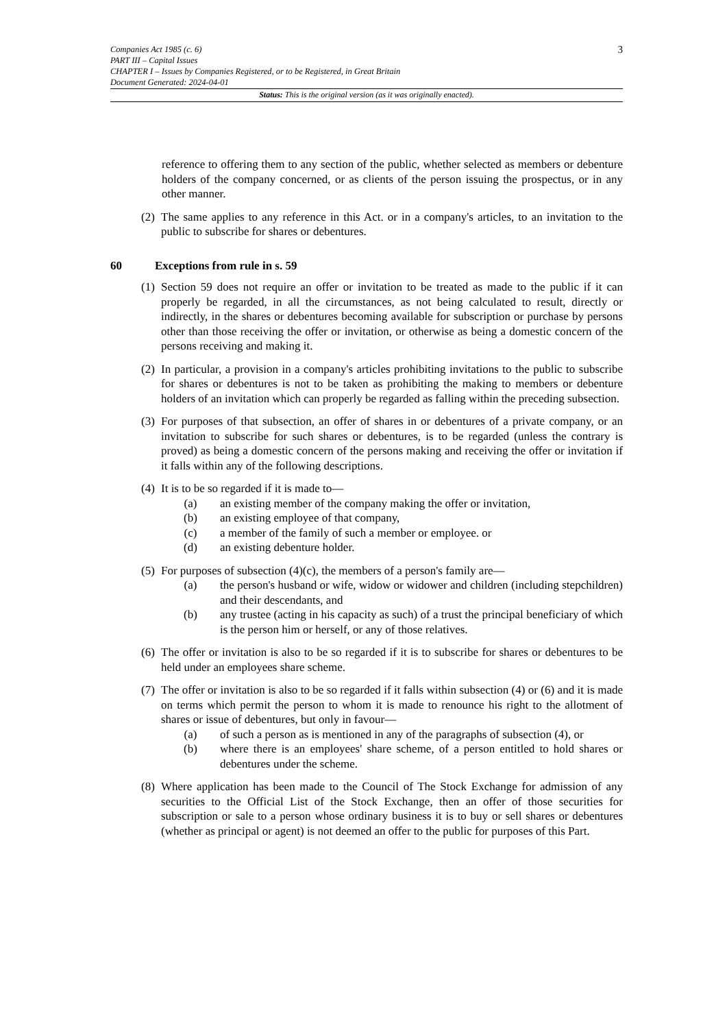Companies Act 1985 (c. 6)
PART III – Capital Issues
CHAPTER I – Issues by Companies Registered, or to be Registered, in Great Britain
Document Generated: 2024-04-01
3
Status: This is the original version (as it was originally enacted).
reference to offering them to any section of the public, whether selected as members or debenture holders of the company concerned, or as clients of the person issuing the prospectus, or in any other manner.
(2)
The same applies to any reference in this Act. or in a company's articles, to an invitation to the public to subscribe for shares or debentures.
60 Exceptions from rule in s. 59
(1)
Section 59 does not require an offer or invitation to be treated as made to the public if it can properly be regarded, in all the circumstances, as not being calculated to result, directly or indirectly, in the shares or debentures becoming available for subscription or purchase by persons other than those receiving the offer or invitation, or otherwise as being a domestic concern of the persons receiving and making it.
(2)
In particular, a provision in a company's articles prohibiting invitations to the public to subscribe for shares or debentures is not to be taken as prohibiting the making to members or debenture holders of an invitation which can properly be regarded as falling within the preceding subsection.
(3)
For purposes of that subsection, an offer of shares in or debentures of a private company, or an invitation to subscribe for such shares or debentures, is to be regarded (unless the contrary is proved) as being a domestic concern of the persons making and receiving the offer or invitation if it falls within any of the following descriptions.
(4)
It is to be so regarded if it is made to—
(a) an existing member of the company making the offer or invitation,
(b) an existing employee of that company,
(c) a member of the family of such a member or employee. or
(d) an existing debenture holder.
(5)
For purposes of subsection (4)(c), the members of a person's family are—
(a) the person's husband or wife, widow or widower and children (including stepchildren) and their descendants, and
(b) any trustee (acting in his capacity as such) of a trust the principal beneficiary of which is the person him or herself, or any of those relatives.
(6)
The offer or invitation is also to be so regarded if it is to subscribe for shares or debentures to be held under an employees share scheme.
(7)
The offer or invitation is also to be so regarded if it falls within subsection (4) or (6) and it is made on terms which permit the person to whom it is made to renounce his right to the allotment of shares or issue of debentures, but only in favour—
(a) of such a person as is mentioned in any of the paragraphs of subsection (4), or
(b) where there is an employees' share scheme, of a person entitled to hold shares or debentures under the scheme.
(8)
Where application has been made to the Council of The Stock Exchange for admission of any securities to the Official List of the Stock Exchange, then an offer of those securities for subscription or sale to a person whose ordinary business it is to buy or sell shares or debentures (whether as principal or agent) is not deemed an offer to the public for purposes of this Part.